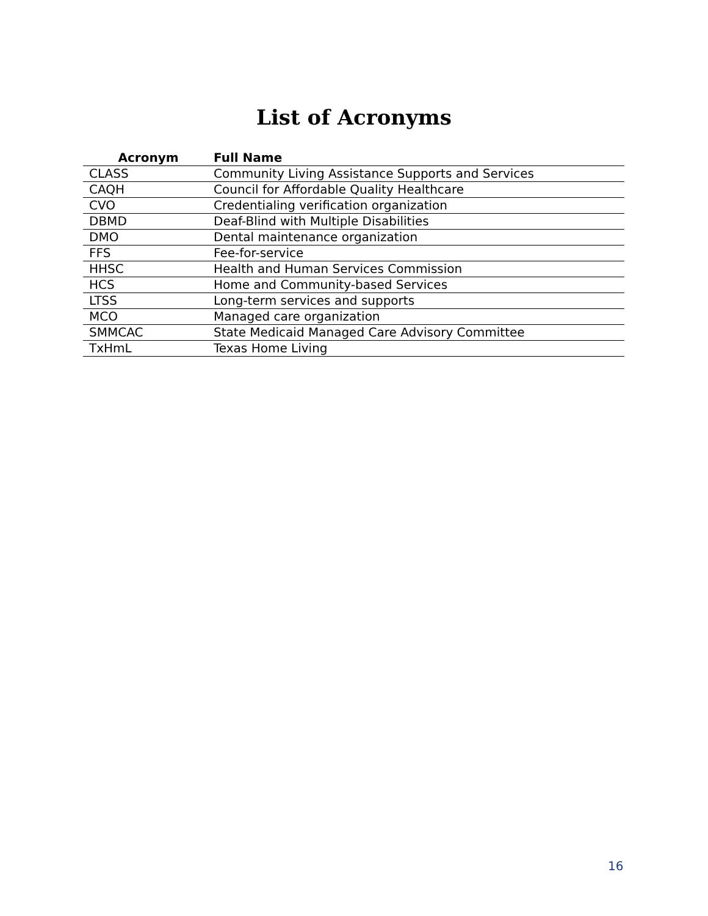List of Acronyms
| Acronym | Full Name |
| --- | --- |
| CLASS | Community Living Assistance Supports and Services |
| CAQH | Council for Affordable Quality Healthcare |
| CVO | Credentialing verification organization |
| DBMD | Deaf-Blind with Multiple Disabilities |
| DMO | Dental maintenance organization |
| FFS | Fee-for-service |
| HHSC | Health and Human Services Commission |
| HCS | Home and Community-based Services |
| LTSS | Long-term services and supports |
| MCO | Managed care organization |
| SMMCAC | State Medicaid Managed Care Advisory Committee |
| TxHmL | Texas Home Living |
16